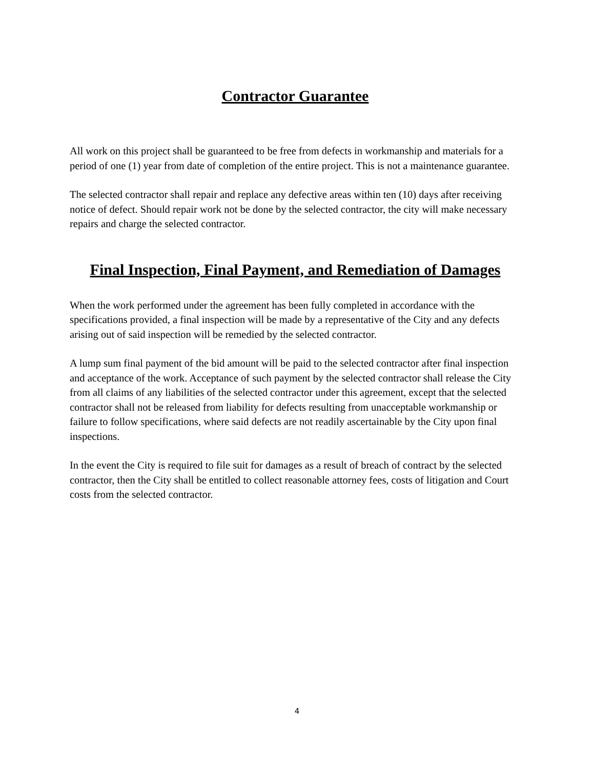Contractor Guarantee
All work on this project shall be guaranteed to be free from defects in workmanship and materials for a period of one (1) year from date of completion of the entire project. This is not a maintenance guarantee.
The selected contractor shall repair and replace any defective areas within ten (10) days after receiving notice of defect. Should repair work not be done by the selected contractor, the city will make necessary repairs and charge the selected contractor.
Final Inspection, Final Payment, and Remediation of Damages
When the work performed under the agreement has been fully completed in accordance with the specifications provided, a final inspection will be made by a representative of the City and any defects arising out of said inspection will be remedied by the selected contractor.
A lump sum final payment of the bid amount will be paid to the selected contractor after final inspection and acceptance of the work. Acceptance of such payment by the selected contractor shall release the City from all claims of any liabilities of the selected contractor under this agreement, except that the selected contractor shall not be released from liability for defects resulting from unacceptable workmanship or failure to follow specifications, where said defects are not readily ascertainable by the City upon final inspections.
In the event the City is required to file suit for damages as a result of breach of contract by the selected contractor, then the City shall be entitled to collect reasonable attorney fees, costs of litigation and Court costs from the selected contractor.
4